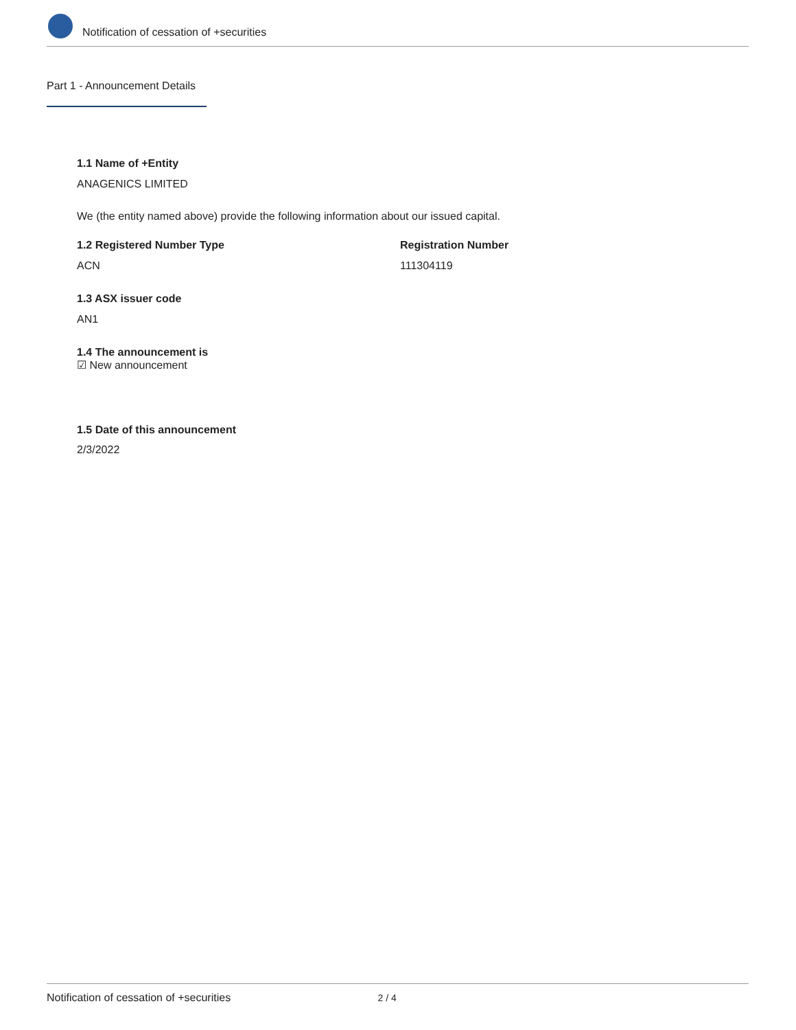Notification of cessation of +securities
Part 1 - Announcement Details
1.1 Name of +Entity
ANAGENICS LIMITED
We (the entity named above) provide the following information about our issued capital.
1.2 Registered Number Type Registration Number
ACN 111304119
1.3 ASX issuer code
AN1
1.4 The announcement is
☑ New announcement
1.5 Date of this announcement
2/3/2022
Notification of cessation of +securities 2 / 4